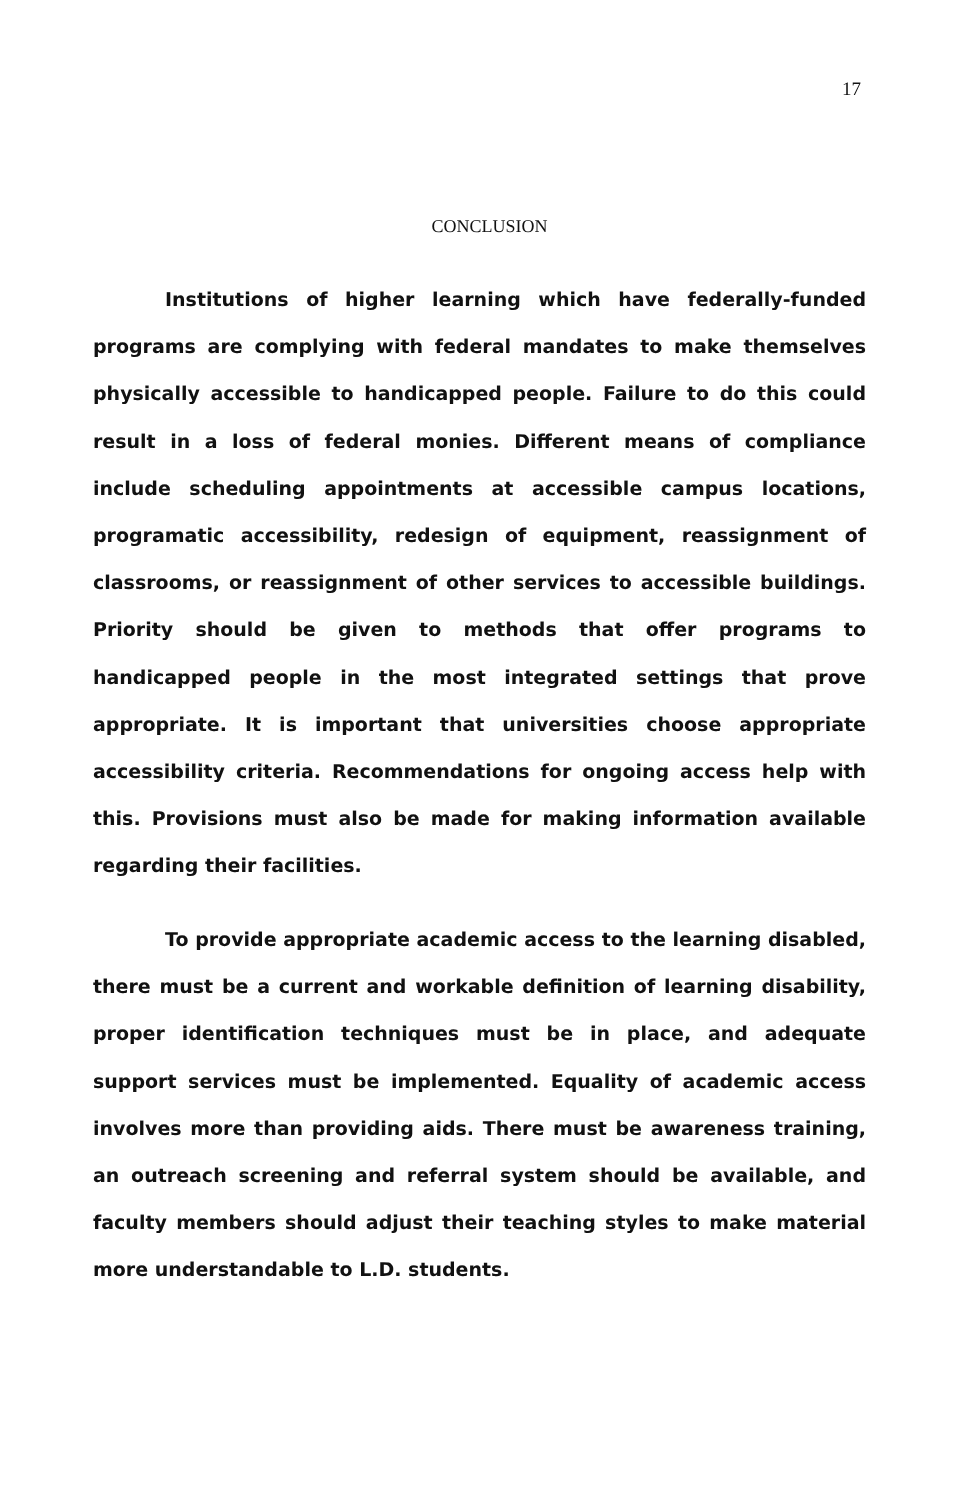17
CONCLUSION
Institutions of higher learning which have federally-funded programs are complying with federal mandates to make themselves physically accessible to handicapped people. Failure to do this could result in a loss of federal monies. Different means of compliance include scheduling appointments at accessible campus locations, programatic accessibility, redesign of equipment, reassignment of classrooms, or reassignment of other services to accessible buildings. Priority should be given to methods that offer programs to handicapped people in the most integrated settings that prove appropriate. It is important that universities choose appropriate accessibility criteria. Recommendations for ongoing access help with this. Provisions must also be made for making information available regarding their facilities.
To provide appropriate academic access to the learning disabled, there must be a current and workable definition of learning disability, proper identification techniques must be in place, and adequate support services must be implemented. Equality of academic access involves more than providing aids. There must be awareness training, an outreach screening and referral system should be available, and faculty members should adjust their teaching styles to make material more understandable to L.D. students.